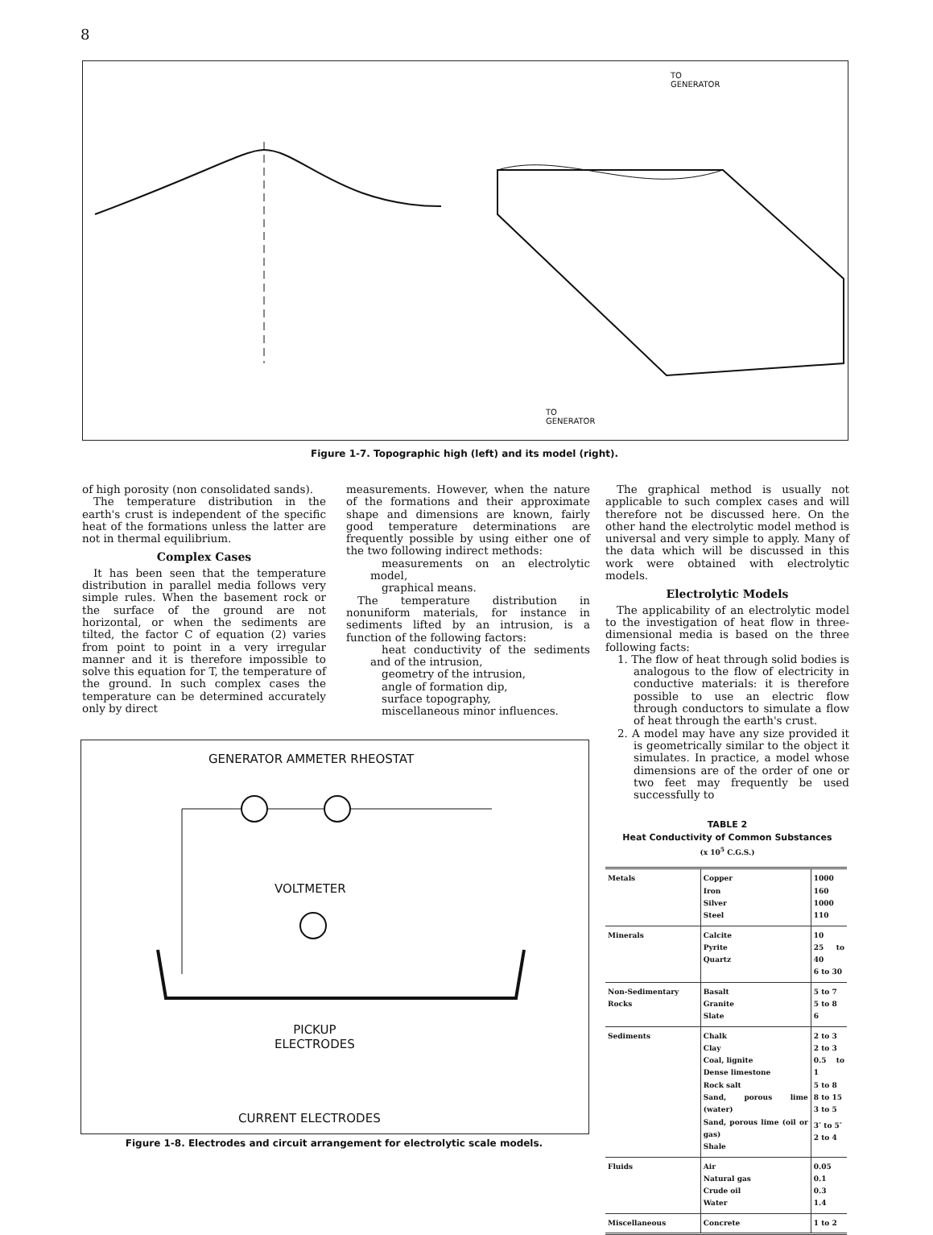8
TO
GENERATOR
TO
GENERATOR
Figure 1-7. Topographic high (left) and its model (right).
of high porosity (non consolidated sands).
The temperature distribution in the earth's crust is independent of the specific heat of the formations unless the latter are not in thermal equilibrium.
Complex Cases
It has been seen that the temperature distribution in parallel media follows very simple rules. When the basement rock or the surface of the ground are not horizontal, or when the sediments are tilted, the factor C of equation (2) varies from point to point in a very irregular manner and it is therefore impossible to solve this equation for T, the temperature of the ground. In such complex cases the temperature can be determined accurately only by direct
measurements. However, when the nature of the formations and their approximate shape and dimensions are known, fairly good temperature determinations are frequently possible by using either one of the two following indirect methods:
measurements on an electrolytic model,
graphical means.
The temperature distribution in nonuniform materials, for instance in sediments lifted by an intrusion, is a function of the following factors:
heat conductivity of the sediments and of the intrusion,
geometry of the intrusion,
angle of formation dip,
surface topography,
miscellaneous minor influences.
The graphical method is usually not applicable to such complex cases and will therefore not be discussed here. On the other hand the electrolytic model method is universal and very simple to apply. Many of the data which will be discussed in this work were obtained with electrolytic models.
Electrolytic Models
The applicability of an electrolytic model to the investigation of heat flow in three-dimensional media is based on the three following facts:
1. The flow of heat through solid bodies is analogous to the flow of electricity in conductive materials: it is therefore possible to use an electric flow through conductors to simulate a flow of heat through the earth's crust.
2. A model may have any size provided it is geometrically similar to the object it simulates. In practice, a model whose dimensions are of the order of one or two feet may frequently be used successfully to
TABLE 2
Heat Conductivity of Common Substances
(x 10<sup>5</sup> C.G.S.)
| Metals | Copper Iron Silver Steel | 1000 160 1000 110 |
| Minerals | Calcite Pyrite Quartz | 10 25 to 40 6 to 30 |
| Non-Sedimentary Rocks | Basalt Granite Slate | 5 to 7 5 to 8 6 |
| Sediments | Chalk Clay Coal, lignite Dense limestone Rock salt Sand, porous lime (water) Sand, porous lime (oil or gas) Shale | 2 to 3 2 to 3 0.5 to 1 5 to 8 8 to 15 3 to 5 3<sup>-</sup> to 5<sup>-</sup> 2 to 4 |
| Fluids | Air Natural gas Crude oil Water | 0.05 0.1 0.3 1.4 |
| Miscellaneous | Concrete | 1 to 2 |
GENERATOR AMMETER RHEOSTAT
VOLTMETER
PICKUP
ELECTRODES
CURRENT ELECTRODES
Figure 1-8. Electrodes and circuit arrangement for electrolytic scale models.